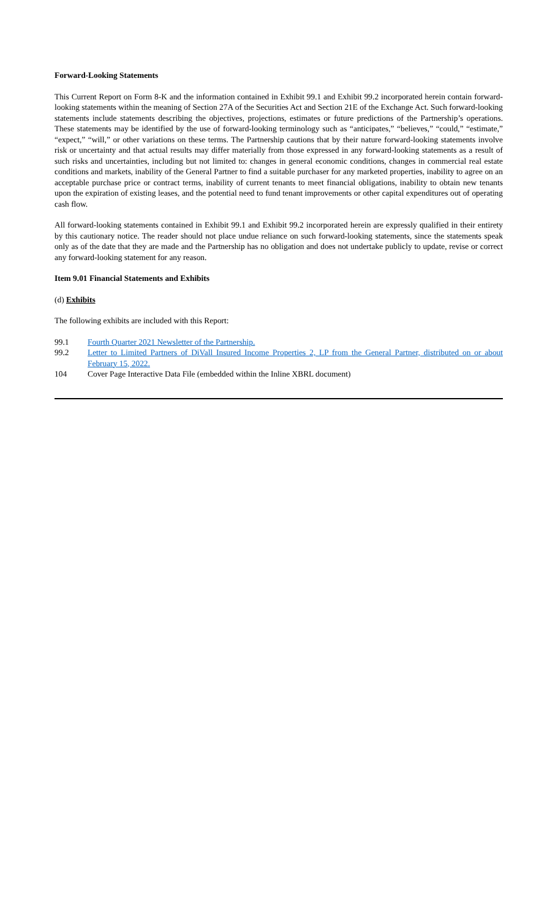Forward-Looking Statements
This Current Report on Form 8-K and the information contained in Exhibit 99.1 and Exhibit 99.2 incorporated herein contain forward-looking statements within the meaning of Section 27A of the Securities Act and Section 21E of the Exchange Act. Such forward-looking statements include statements describing the objectives, projections, estimates or future predictions of the Partnership’s operations. These statements may be identified by the use of forward-looking terminology such as “anticipates,” “believes,” “could,” “estimate,” “expect,” “will,” or other variations on these terms. The Partnership cautions that by their nature forward-looking statements involve risk or uncertainty and that actual results may differ materially from those expressed in any forward-looking statements as a result of such risks and uncertainties, including but not limited to: changes in general economic conditions, changes in commercial real estate conditions and markets, inability of the General Partner to find a suitable purchaser for any marketed properties, inability to agree on an acceptable purchase price or contract terms, inability of current tenants to meet financial obligations, inability to obtain new tenants upon the expiration of existing leases, and the potential need to fund tenant improvements or other capital expenditures out of operating cash flow.
All forward-looking statements contained in Exhibit 99.1 and Exhibit 99.2 incorporated herein are expressly qualified in their entirety by this cautionary notice. The reader should not place undue reliance on such forward-looking statements, since the statements speak only as of the date that they are made and the Partnership has no obligation and does not undertake publicly to update, revise or correct any forward-looking statement for any reason.
Item 9.01 Financial Statements and Exhibits
(d) Exhibits
The following exhibits are included with this Report:
99.1 Fourth Quarter 2021 Newsletter of the Partnership.
99.2 Letter to Limited Partners of DiVall Insured Income Properties 2, LP from the General Partner, distributed on or about February 15, 2022.
104 Cover Page Interactive Data File (embedded within the Inline XBRL document)